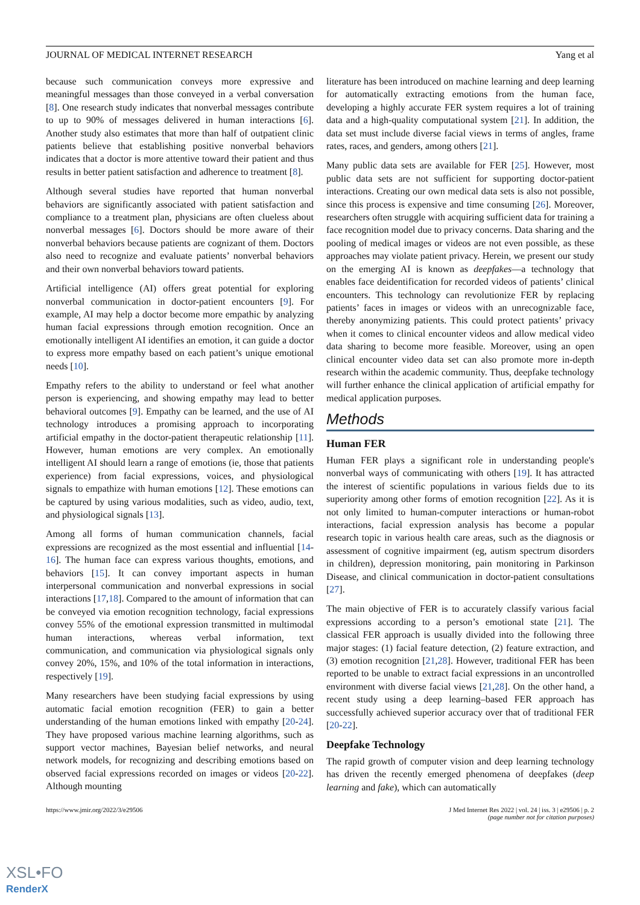JOURNAL OF MEDICAL INTERNET RESEARCH Yang et al
because such communication conveys more expressive and meaningful messages than those conveyed in a verbal conversation [8]. One research study indicates that nonverbal messages contribute to up to 90% of messages delivered in human interactions [6]. Another study also estimates that more than half of outpatient clinic patients believe that establishing positive nonverbal behaviors indicates that a doctor is more attentive toward their patient and thus results in better patient satisfaction and adherence to treatment [8].
Although several studies have reported that human nonverbal behaviors are significantly associated with patient satisfaction and compliance to a treatment plan, physicians are often clueless about nonverbal messages [6]. Doctors should be more aware of their nonverbal behaviors because patients are cognizant of them. Doctors also need to recognize and evaluate patients’ nonverbal behaviors and their own nonverbal behaviors toward patients.
Artificial intelligence (AI) offers great potential for exploring nonverbal communication in doctor-patient encounters [9]. For example, AI may help a doctor become more empathic by analyzing human facial expressions through emotion recognition. Once an emotionally intelligent AI identifies an emotion, it can guide a doctor to express more empathy based on each patient’s unique emotional needs [10].
Empathy refers to the ability to understand or feel what another person is experiencing, and showing empathy may lead to better behavioral outcomes [9]. Empathy can be learned, and the use of AI technology introduces a promising approach to incorporating artificial empathy in the doctor-patient therapeutic relationship [11]. However, human emotions are very complex. An emotionally intelligent AI should learn a range of emotions (ie, those that patients experience) from facial expressions, voices, and physiological signals to empathize with human emotions [12]. These emotions can be captured by using various modalities, such as video, audio, text, and physiological signals [13].
Among all forms of human communication channels, facial expressions are recognized as the most essential and influential [14-16]. The human face can express various thoughts, emotions, and behaviors [15]. It can convey important aspects in human interpersonal communication and nonverbal expressions in social interactions [17,18]. Compared to the amount of information that can be conveyed via emotion recognition technology, facial expressions convey 55% of the emotional expression transmitted in multimodal human interactions, whereas verbal information, text communication, and communication via physiological signals only convey 20%, 15%, and 10% of the total information in interactions, respectively [19].
Many researchers have been studying facial expressions by using automatic facial emotion recognition (FER) to gain a better understanding of the human emotions linked with empathy [20-24]. They have proposed various machine learning algorithms, such as support vector machines, Bayesian belief networks, and neural network models, for recognizing and describing emotions based on observed facial expressions recorded on images or videos [20-22]. Although mounting
literature has been introduced on machine learning and deep learning for automatically extracting emotions from the human face, developing a highly accurate FER system requires a lot of training data and a high-quality computational system [21]. In addition, the data set must include diverse facial views in terms of angles, frame rates, races, and genders, among others [21].
Many public data sets are available for FER [25]. However, most public data sets are not sufficient for supporting doctor-patient interactions. Creating our own medical data sets is also not possible, since this process is expensive and time consuming [26]. Moreover, researchers often struggle with acquiring sufficient data for training a face recognition model due to privacy concerns. Data sharing and the pooling of medical images or videos are not even possible, as these approaches may violate patient privacy. Herein, we present our study on the emerging AI is known as deepfakes—a technology that enables face deidentification for recorded videos of patients’ clinical encounters. This technology can revolutionize FER by replacing patients’ faces in images or videos with an unrecognizable face, thereby anonymizing patients. This could protect patients’ privacy when it comes to clinical encounter videos and allow medical video data sharing to become more feasible. Moreover, using an open clinical encounter video data set can also promote more in-depth research within the academic community. Thus, deepfake technology will further enhance the clinical application of artificial empathy for medical application purposes.
Methods
Human FER
Human FER plays a significant role in understanding people's nonverbal ways of communicating with others [19]. It has attracted the interest of scientific populations in various fields due to its superiority among other forms of emotion recognition [22]. As it is not only limited to human-computer interactions or human-robot interactions, facial expression analysis has become a popular research topic in various health care areas, such as the diagnosis or assessment of cognitive impairment (eg, autism spectrum disorders in children), depression monitoring, pain monitoring in Parkinson Disease, and clinical communication in doctor-patient consultations [27].
The main objective of FER is to accurately classify various facial expressions according to a person’s emotional state [21]. The classical FER approach is usually divided into the following three major stages: (1) facial feature detection, (2) feature extraction, and (3) emotion recognition [21,28]. However, traditional FER has been reported to be unable to extract facial expressions in an uncontrolled environment with diverse facial views [21,28]. On the other hand, a recent study using a deep learning–based FER approach has successfully achieved superior accuracy over that of traditional FER [20-22].
Deepfake Technology
The rapid growth of computer vision and deep learning technology has driven the recently emerged phenomena of deepfakes (deep learning and fake), which can automatically
https://www.jmir.org/2022/3/e29506 J Med Internet Res 2022 | vol. 24 | iss. 3 | e29506 | p. 2
(page number not for citation purposes)
XSL•FO
RenderX